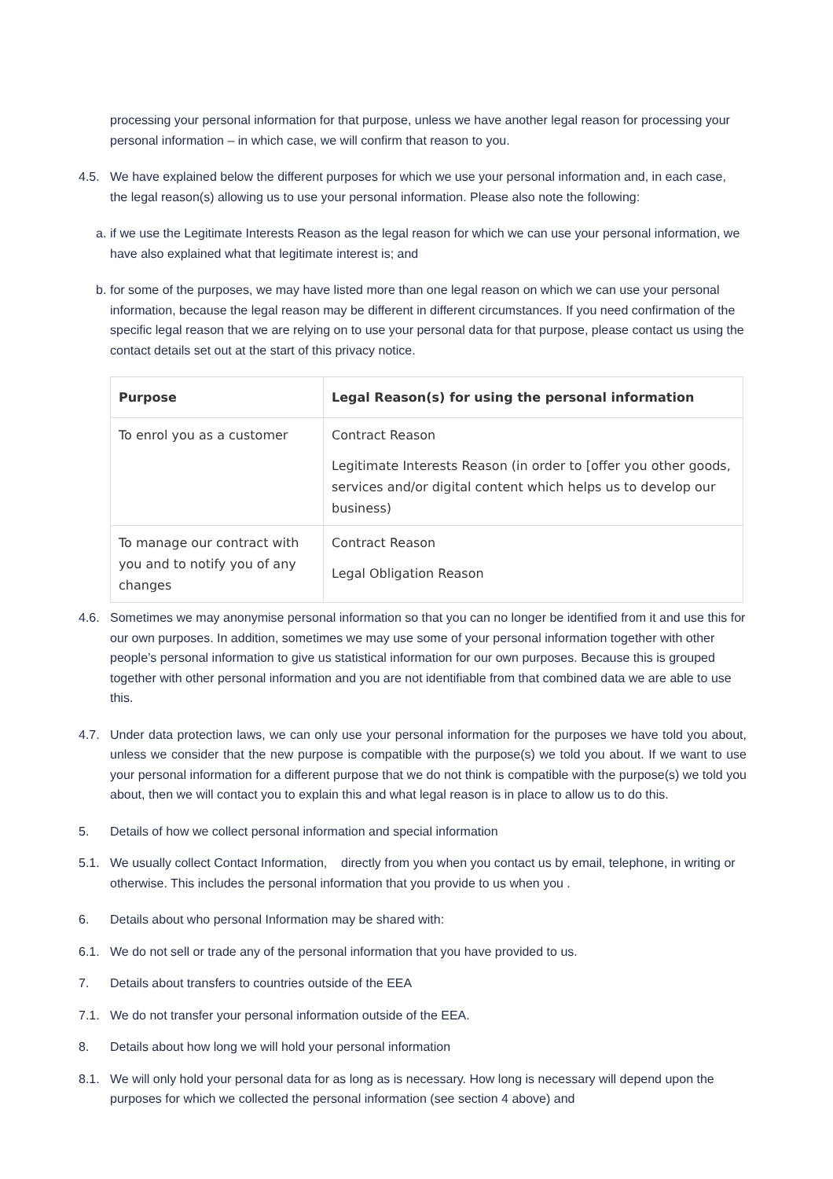processing your personal information for that purpose, unless we have another legal reason for processing your personal information – in which case, we will confirm that reason to you.
4.5. We have explained below the different purposes for which we use your personal information and, in each case, the legal reason(s) allowing us to use your personal information. Please also note the following:
a.
if we use the Legitimate Interests Reason as the legal reason for which we can use your personal information, we have also explained what that legitimate interest is; and
b.
for some of the purposes, we may have listed more than one legal reason on which we can use your personal information, because the legal reason may be different in different circumstances. If you need confirmation of the specific legal reason that we are relying on to use your personal data for that purpose, please contact us using the contact details set out at the start of this privacy notice.
| Purpose | Legal Reason(s) for using the personal information |
| --- | --- |
| To enrol you as a customer | Contract Reason Legitimate Interests Reason (in order to [offer you other goods, services and/or digital content which helps us to develop our business) |
| To manage our contract with you and to notify you of any changes | Contract Reason Legal Obligation Reason |
4.6. Sometimes we may anonymise personal information so that you can no longer be identified from it and use this for our own purposes. In addition, sometimes we may use some of your personal information together with other people’s personal information to give us statistical information for our own purposes. Because this is grouped together with other personal information and you are not identifiable from that combined data we are able to use this.
4.7. Under data protection laws, we can only use your personal information for the purposes we have told you about, unless we consider that the new purpose is compatible with the purpose(s) we told you about. If we want to use your personal information for a different purpose that we do not think is compatible with the purpose(s) we told you about, then we will contact you to explain this and what legal reason is in place to allow us to do this.
5. Details of how we collect personal information and special information
5.1. We usually collect Contact Information, directly from you when you contact us by email, telephone, in writing or otherwise. This includes the personal information that you provide to us when you .
6. Details about who personal Information may be shared with:
6.1. We do not sell or trade any of the personal information that you have provided to us.
7. Details about transfers to countries outside of the EEA
7.1. We do not transfer your personal information outside of the EEA.
8. Details about how long we will hold your personal information
8.1. We will only hold your personal data for as long as is necessary. How long is necessary will depend upon the purposes for which we collected the personal information (see section 4 above) and